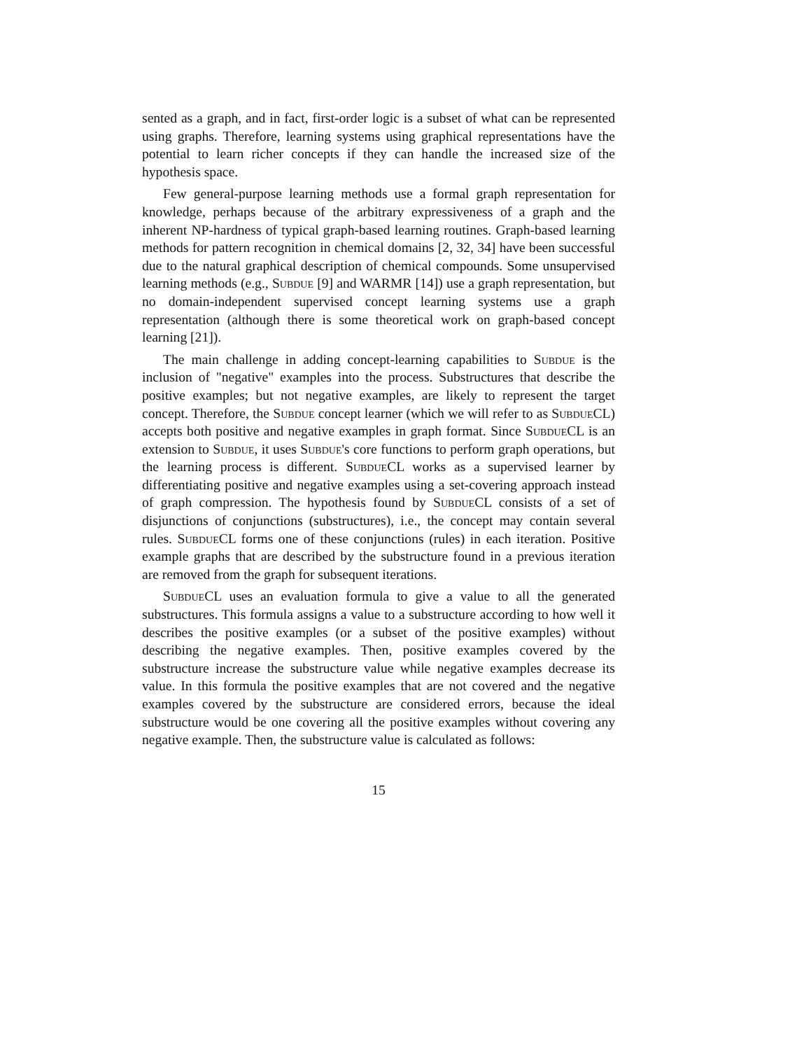sented as a graph, and in fact, first-order logic is a subset of what can be represented using graphs. Therefore, learning systems using graphical representations have the potential to learn richer concepts if they can handle the increased size of the hypothesis space.
Few general-purpose learning methods use a formal graph representation for knowledge, perhaps because of the arbitrary expressiveness of a graph and the inherent NP-hardness of typical graph-based learning routines. Graph-based learning methods for pattern recognition in chemical domains [2, 32, 34] have been successful due to the natural graphical description of chemical compounds. Some unsupervised learning methods (e.g., Subdue [9] and WARMR [14]) use a graph representation, but no domain-independent supervised concept learning systems use a graph representation (although there is some theoretical work on graph-based concept learning [21]).
The main challenge in adding concept-learning capabilities to Subdue is the inclusion of "negative" examples into the process. Substructures that describe the positive examples; but not negative examples, are likely to represent the target concept. Therefore, the Subdue concept learner (which we will refer to as Subdue CL) accepts both positive and negative examples in graph format. Since Subdue CL is an extension to Subdue, it uses Subdue's core functions to perform graph operations, but the learning process is different. Subdue CL works as a supervised learner by differentiating positive and negative examples using a set-covering approach instead of graph compression. The hypothesis found by Subdue CL consists of a set of disjunctions of conjunctions (substructures), i.e., the concept may contain several rules. Subdue CL forms one of these conjunctions (rules) in each iteration. Positive example graphs that are described by the substructure found in a previous iteration are removed from the graph for subsequent iterations.
Subdue CL uses an evaluation formula to give a value to all the generated substructures. This formula assigns a value to a substructure according to how well it describes the positive examples (or a subset of the positive examples) without describing the negative examples. Then, positive examples covered by the substructure increase the substructure value while negative examples decrease its value. In this formula the positive examples that are not covered and the negative examples covered by the substructure are considered errors, because the ideal substructure would be one covering all the positive examples without covering any negative example. Then, the substructure value is calculated as follows:
15